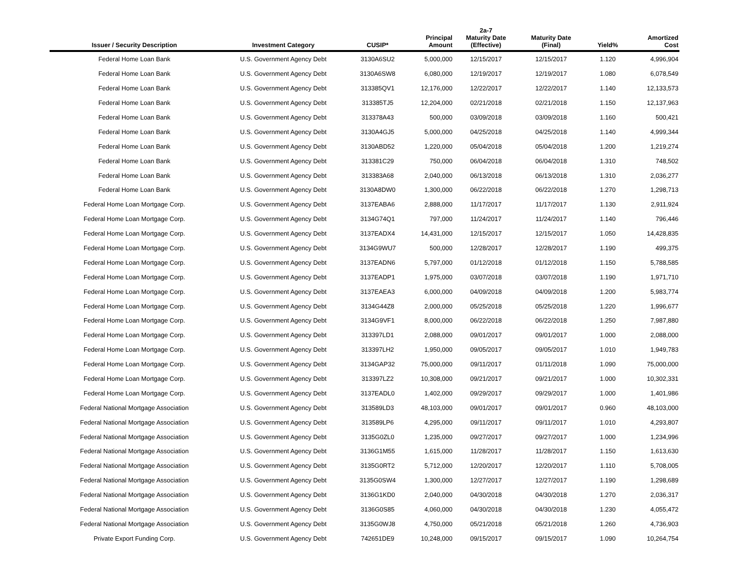| Issuer / Security Description | Investment Category | CUSIP* | Principal Amount | 2a-7 Maturity Date (Effective) | Maturity Date (Final) | Yield% | Amortized Cost |
| --- | --- | --- | --- | --- | --- | --- | --- |
| Federal Home Loan Bank | U.S. Government Agency Debt | 3130A6SU2 | 5,000,000 | 12/15/2017 | 12/15/2017 | 1.120 | 4,996,904 |
| Federal Home Loan Bank | U.S. Government Agency Debt | 3130A6SW8 | 6,080,000 | 12/19/2017 | 12/19/2017 | 1.080 | 6,078,549 |
| Federal Home Loan Bank | U.S. Government Agency Debt | 313385QV1 | 12,176,000 | 12/22/2017 | 12/22/2017 | 1.140 | 12,133,573 |
| Federal Home Loan Bank | U.S. Government Agency Debt | 313385TJ5 | 12,204,000 | 02/21/2018 | 02/21/2018 | 1.150 | 12,137,963 |
| Federal Home Loan Bank | U.S. Government Agency Debt | 313378A43 | 500,000 | 03/09/2018 | 03/09/2018 | 1.160 | 500,421 |
| Federal Home Loan Bank | U.S. Government Agency Debt | 3130A4GJ5 | 5,000,000 | 04/25/2018 | 04/25/2018 | 1.140 | 4,999,344 |
| Federal Home Loan Bank | U.S. Government Agency Debt | 3130ABD52 | 1,220,000 | 05/04/2018 | 05/04/2018 | 1.200 | 1,219,274 |
| Federal Home Loan Bank | U.S. Government Agency Debt | 313381C29 | 750,000 | 06/04/2018 | 06/04/2018 | 1.310 | 748,502 |
| Federal Home Loan Bank | U.S. Government Agency Debt | 313383A68 | 2,040,000 | 06/13/2018 | 06/13/2018 | 1.310 | 2,036,277 |
| Federal Home Loan Bank | U.S. Government Agency Debt | 3130A8DW0 | 1,300,000 | 06/22/2018 | 06/22/2018 | 1.270 | 1,298,713 |
| Federal Home Loan Mortgage Corp. | U.S. Government Agency Debt | 3137EABA6 | 2,888,000 | 11/17/2017 | 11/17/2017 | 1.130 | 2,911,924 |
| Federal Home Loan Mortgage Corp. | U.S. Government Agency Debt | 3134G74Q1 | 797,000 | 11/24/2017 | 11/24/2017 | 1.140 | 796,446 |
| Federal Home Loan Mortgage Corp. | U.S. Government Agency Debt | 3137EADX4 | 14,431,000 | 12/15/2017 | 12/15/2017 | 1.050 | 14,428,835 |
| Federal Home Loan Mortgage Corp. | U.S. Government Agency Debt | 3134G9WU7 | 500,000 | 12/28/2017 | 12/28/2017 | 1.190 | 499,375 |
| Federal Home Loan Mortgage Corp. | U.S. Government Agency Debt | 3137EADN6 | 5,797,000 | 01/12/2018 | 01/12/2018 | 1.150 | 5,788,585 |
| Federal Home Loan Mortgage Corp. | U.S. Government Agency Debt | 3137EADP1 | 1,975,000 | 03/07/2018 | 03/07/2018 | 1.190 | 1,971,710 |
| Federal Home Loan Mortgage Corp. | U.S. Government Agency Debt | 3137EAEA3 | 6,000,000 | 04/09/2018 | 04/09/2018 | 1.200 | 5,983,774 |
| Federal Home Loan Mortgage Corp. | U.S. Government Agency Debt | 3134G44Z8 | 2,000,000 | 05/25/2018 | 05/25/2018 | 1.220 | 1,996,677 |
| Federal Home Loan Mortgage Corp. | U.S. Government Agency Debt | 3134G9VF1 | 8,000,000 | 06/22/2018 | 06/22/2018 | 1.250 | 7,987,880 |
| Federal Home Loan Mortgage Corp. | U.S. Government Agency Debt | 313397LD1 | 2,088,000 | 09/01/2017 | 09/01/2017 | 1.000 | 2,088,000 |
| Federal Home Loan Mortgage Corp. | U.S. Government Agency Debt | 313397LH2 | 1,950,000 | 09/05/2017 | 09/05/2017 | 1.010 | 1,949,783 |
| Federal Home Loan Mortgage Corp. | U.S. Government Agency Debt | 3134GAP32 | 75,000,000 | 09/11/2017 | 01/11/2018 | 1.090 | 75,000,000 |
| Federal Home Loan Mortgage Corp. | U.S. Government Agency Debt | 313397LZ2 | 10,308,000 | 09/21/2017 | 09/21/2017 | 1.000 | 10,302,331 |
| Federal Home Loan Mortgage Corp. | U.S. Government Agency Debt | 3137EADL0 | 1,402,000 | 09/29/2017 | 09/29/2017 | 1.000 | 1,401,986 |
| Federal National Mortgage Association | U.S. Government Agency Debt | 313589LD3 | 48,103,000 | 09/01/2017 | 09/01/2017 | 0.960 | 48,103,000 |
| Federal National Mortgage Association | U.S. Government Agency Debt | 313589LP6 | 4,295,000 | 09/11/2017 | 09/11/2017 | 1.010 | 4,293,807 |
| Federal National Mortgage Association | U.S. Government Agency Debt | 3135G0ZL0 | 1,235,000 | 09/27/2017 | 09/27/2017 | 1.000 | 1,234,996 |
| Federal National Mortgage Association | U.S. Government Agency Debt | 3136G1M55 | 1,615,000 | 11/28/2017 | 11/28/2017 | 1.150 | 1,613,630 |
| Federal National Mortgage Association | U.S. Government Agency Debt | 3135G0RT2 | 5,712,000 | 12/20/2017 | 12/20/2017 | 1.110 | 5,708,005 |
| Federal National Mortgage Association | U.S. Government Agency Debt | 3135G0SW4 | 1,300,000 | 12/27/2017 | 12/27/2017 | 1.190 | 1,298,689 |
| Federal National Mortgage Association | U.S. Government Agency Debt | 3136G1KD0 | 2,040,000 | 04/30/2018 | 04/30/2018 | 1.270 | 2,036,317 |
| Federal National Mortgage Association | U.S. Government Agency Debt | 3136G0S85 | 4,060,000 | 04/30/2018 | 04/30/2018 | 1.230 | 4,055,472 |
| Federal National Mortgage Association | U.S. Government Agency Debt | 3135G0WJ8 | 4,750,000 | 05/21/2018 | 05/21/2018 | 1.260 | 4,736,903 |
| Private Export Funding Corp. | U.S. Government Agency Debt | 742651DE9 | 10,248,000 | 09/15/2017 | 09/15/2017 | 1.090 | 10,264,754 |